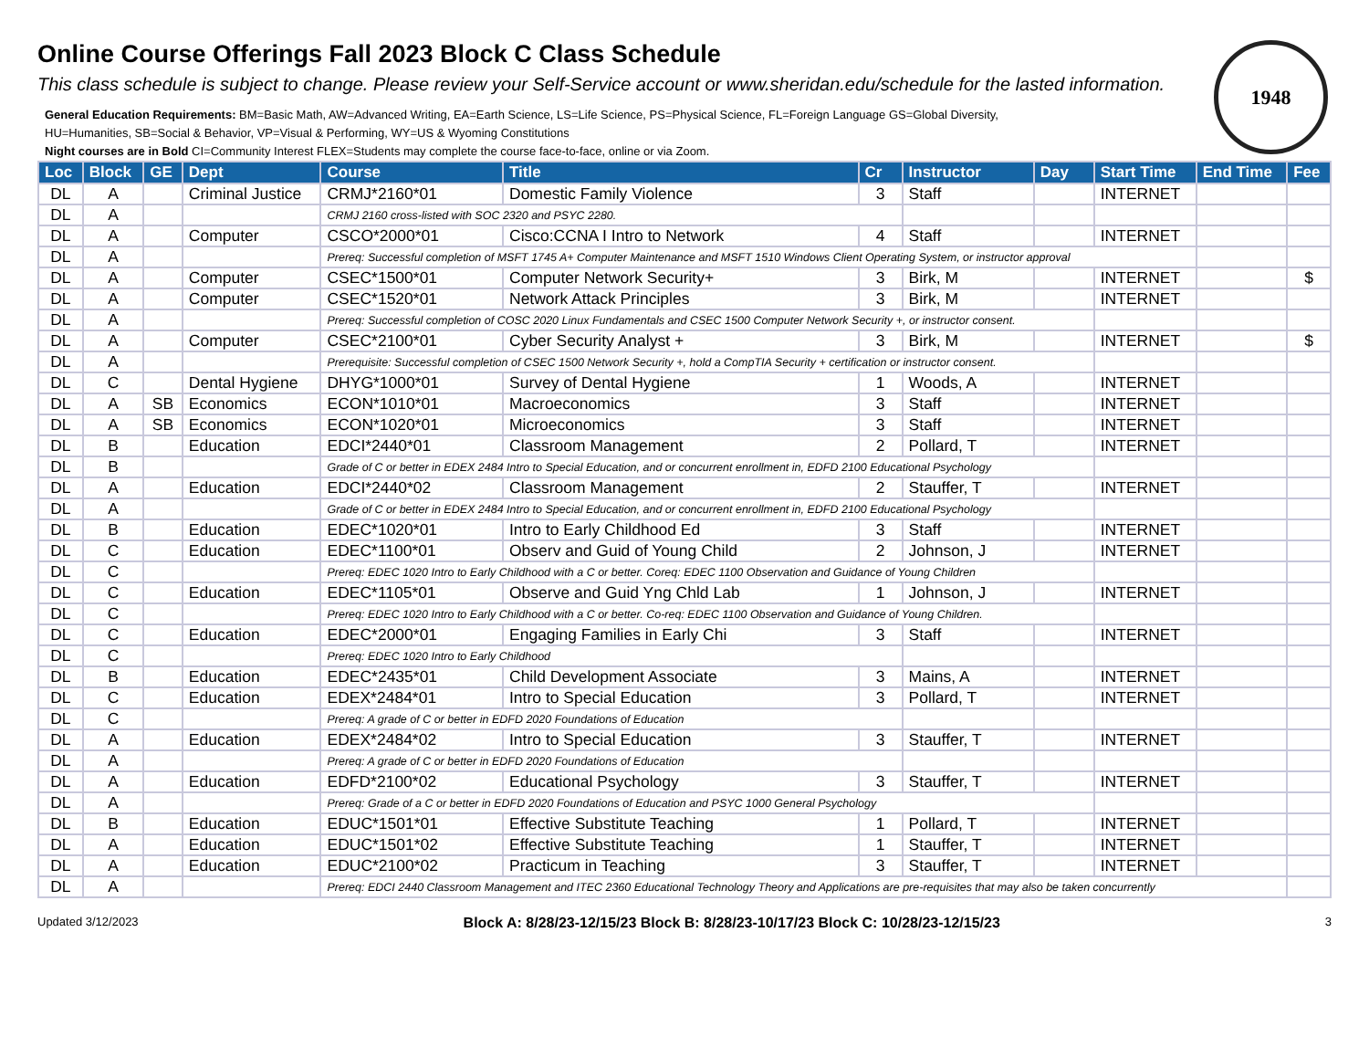Online Course Offerings Fall 2023 Block C Class Schedule
This class schedule is subject to change. Please review your Self-Service account or www.sheridan.edu/schedule for the lasted information.
1948
General Education Requirements: BM=Basic Math, AW=Advanced Writing, EA=Earth Science, LS=Life Science, PS=Physical Science, FL=Foreign Language GS=Global Diversity,
HU=Humanities, SB=Social & Behavior, VP=Visual & Performing, WY=US & Wyoming Constitutions
Night courses are in Bold CI=Community Interest FLEX=Students may complete the course face-to-face, online or via Zoom.
| Loc | Block | GE | Dept | Course | Title | Cr | Instructor | Day | Start Time | End Time | Fee |
| --- | --- | --- | --- | --- | --- | --- | --- | --- | --- | --- | --- |
| DL | A | | Criminal Justice | CRMJ*2160*01 | Domestic Family Violence | 3 | Staff | | INTERNET | | |
| DL | A | | | CRMJ 2160 cross-listed with SOC 2320 and PSYC 2280. | | | | | | | |
| DL | A | | Computer | CSCO*2000*01 | Cisco:CCNA I Intro to Network | 4 | Staff | | INTERNET | | |
| DL | A | | | Prereq: Successful completion of MSFT 1745 A+ Computer Maintenance and MSFT 1510 Windows Client Operating System, or instructor approval | | | | | | | |
| DL | A | | Computer | CSEC*1500*01 | Computer Network Security+ | 3 | Birk, M | | INTERNET | | $ |
| DL | A | | Computer | CSEC*1520*01 | Network Attack Principles | 3 | Birk, M | | INTERNET | | |
| DL | A | | | Prereq: Successful completion of COSC 2020 Linux Fundamentals and CSEC 1500 Computer Network Security +, or instructor consent. | | | | | | | |
| DL | A | | Computer | CSEC*2100*01 | Cyber Security Analyst + | 3 | Birk, M | | INTERNET | | $ |
| DL | A | | | Prerequisite: Successful completion of CSEC 1500 Network Security +, hold a CompTIA Security + certification or instructor consent. | | | | | | | |
| DL | C | | Dental Hygiene | DHYG*1000*01 | Survey of Dental Hygiene | 1 | Woods, A | | INTERNET | | |
| DL | A | SB | Economics | ECON*1010*01 | Macroeconomics | 3 | Staff | | INTERNET | | |
| DL | A | SB | Economics | ECON*1020*01 | Microeconomics | 3 | Staff | | INTERNET | | |
| DL | B | | Education | EDCI*2440*01 | Classroom Management | 2 | Pollard, T | | INTERNET | | |
| DL | B | | | Grade of C or better in EDEX 2484 Intro to Special Education, and or concurrent enrollment in, EDFD 2100 Educational Psychology | | | | | | | |
| DL | A | | Education | EDCI*2440*02 | Classroom Management | 2 | Stauffer, T | | INTERNET | | |
| DL | A | | | Grade of C or better in EDEX 2484 Intro to Special Education, and or concurrent enrollment in, EDFD 2100 Educational Psychology | | | | | | | |
| DL | B | | Education | EDEC*1020*01 | Intro to Early Childhood Ed | 3 | Staff | | INTERNET | | |
| DL | C | | Education | EDEC*1100*01 | Observ and Guid of Young Child | 2 | Johnson, J | | INTERNET | | |
| DL | C | | | Prereq: EDEC 1020 Intro to Early Childhood with a C or better. Coreq: EDEC 1100 Observation and Guidance of Young Children | | | | | | | |
| DL | C | | Education | EDEC*1105*01 | Observe and Guid Yng Chld Lab | 1 | Johnson, J | | INTERNET | | |
| DL | C | | | Prereq: EDEC 1020 Intro to Early Childhood with a C or better. Co-req: EDEC 1100 Observation and Guidance of Young Children. | | | | | | | |
| DL | C | | Education | EDEC*2000*01 | Engaging Families in Early Chi | 3 | Staff | | INTERNET | | |
| DL | C | | | Prereq: EDEC 1020 Intro to Early Childhood | | | | | | | |
| DL | B | | Education | EDEC*2435*01 | Child Development Associate | 3 | Mains, A | | INTERNET | | |
| DL | C | | Education | EDEX*2484*01 | Intro to Special Education | 3 | Pollard, T | | INTERNET | | |
| DL | C | | | Prereq: A grade of C or better in EDFD 2020 Foundations of Education | | | | | | | |
| DL | A | | Education | EDEX*2484*02 | Intro to Special Education | 3 | Stauffer, T | | INTERNET | | |
| DL | A | | | Prereq: A grade of C or better in EDFD 2020 Foundations of Education | | | | | | | |
| DL | A | | Education | EDFD*2100*02 | Educational Psychology | 3 | Stauffer, T | | INTERNET | | |
| DL | A | | | Prereq: Grade of a C or better in EDFD 2020 Foundations of Education and PSYC 1000 General Psychology | | | | | | | |
| DL | B | | Education | EDUC*1501*01 | Effective Substitute Teaching | 1 | Pollard, T | | INTERNET | | |
| DL | A | | Education | EDUC*1501*02 | Effective Substitute Teaching | 1 | Stauffer, T | | INTERNET | | |
| DL | A | | Education | EDUC*2100*02 | Practicum in Teaching | 3 | Stauffer, T | | INTERNET | | |
| DL | A | | | Prereq: EDCI 2440 Classroom Management and ITEC 2360 Educational Technology Theory and Applications are pre-requisites that may also be taken concurrently | | | | | | | |
Updated 3/12/2023 Block A: 8/28/23-12/15/23 Block B: 8/28/23-10/17/23 Block C: 10/28/23-12/15/23 3